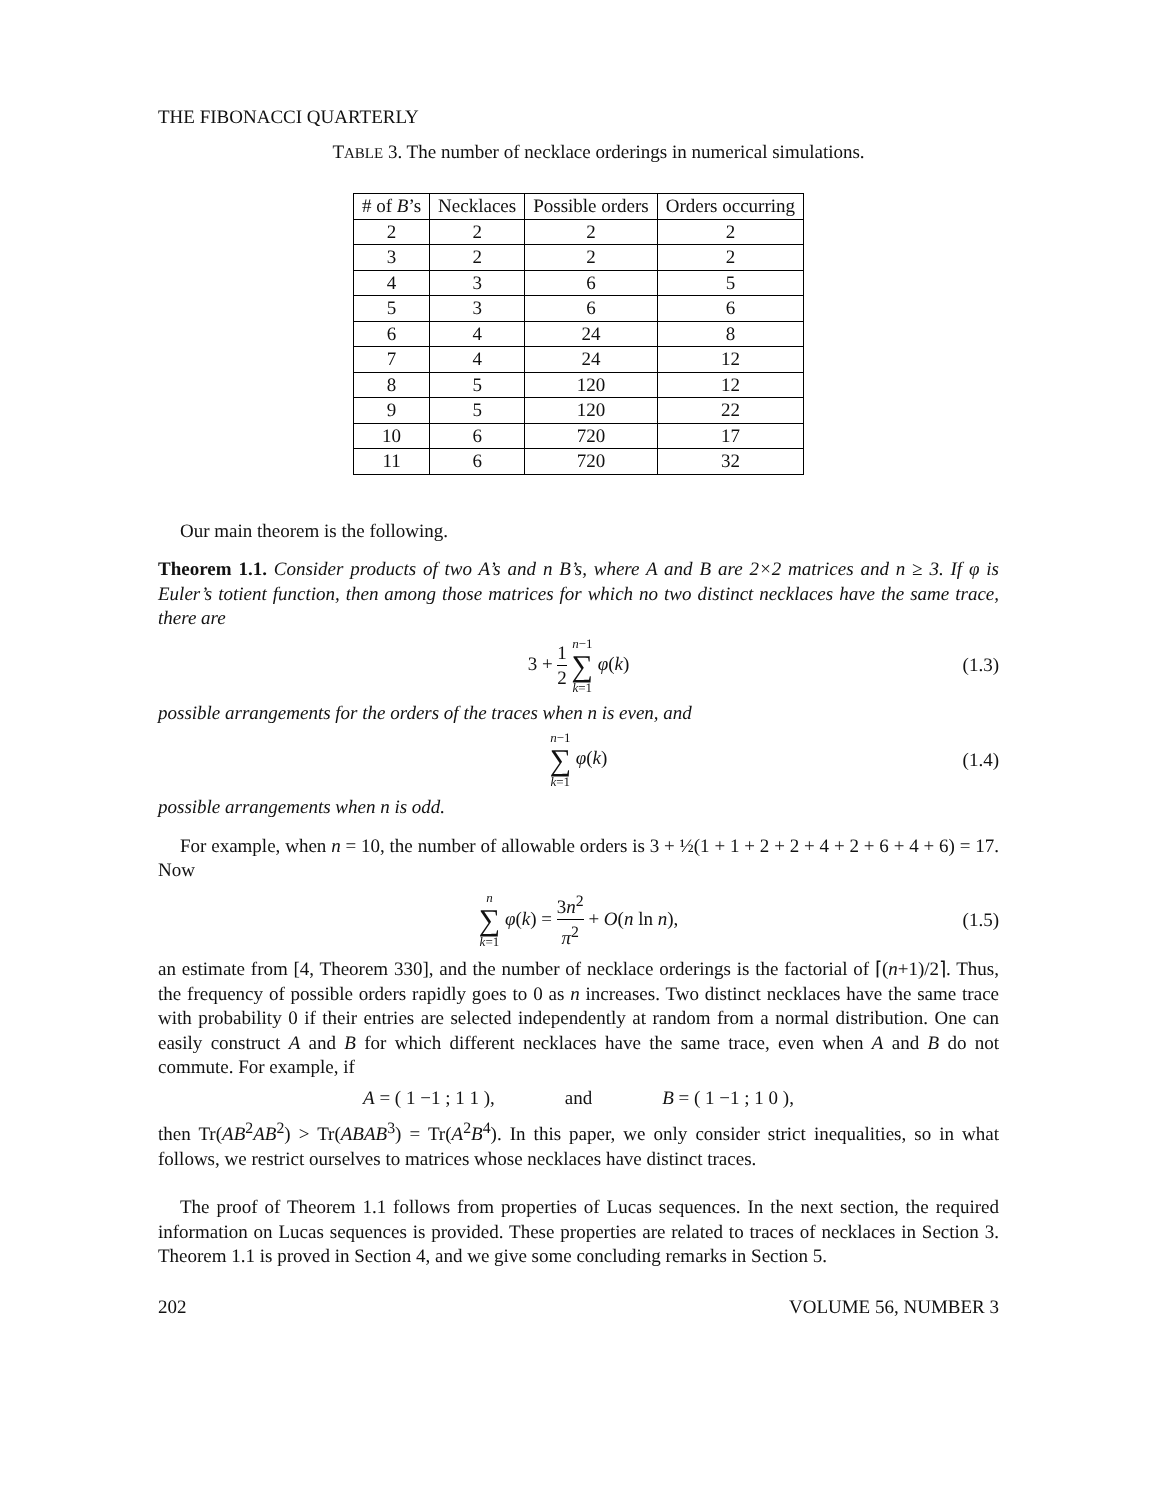THE FIBONACCI QUARTERLY
TABLE 3. The number of necklace orderings in numerical simulations.
| # of B ’s | Necklaces | Possible orders | Orders occurring |
| --- | --- | --- | --- |
| 2 | 2 | 2 | 2 |
| 3 | 2 | 2 | 2 |
| 4 | 3 | 6 | 5 |
| 5 | 3 | 6 | 6 |
| 6 | 4 | 24 | 8 |
| 7 | 4 | 24 | 12 |
| 8 | 5 | 120 | 12 |
| 9 | 5 | 120 | 22 |
| 10 | 6 | 720 | 17 |
| 11 | 6 | 720 | 32 |
Our main theorem is the following.
Theorem 1.1. Consider products of two A’s and n B’s, where A and B are 2×2 matrices and n ≥ 3. If φ is Euler’s totient function, then among those matrices for which no two distinct necklaces have the same trace, there are
3 + 1 2 n−1 ∑ k=1 φ(k) (1.3)
possible arrangements for the orders of the traces when n is even, and
n−1 ∑ k=1 φ(k) (1.4)
possible arrangements when n is odd.
For example, when n = 10, the number of allowable orders is 3 + ½(1 + 1 + 2 + 2 + 4 + 2 + 6 + 4 + 6) = 17. Now
n ∑ k=1 φ(k) = 3n<sup>2</sup> π<sup>2</sup> + O(n ln n), (1.5)
an estimate from [4, Theorem 330], and the number of necklace orderings is the factorial of ⌈(n+1)/2⌉. Thus, the frequency of possible orders rapidly goes to 0 as n increases. Two distinct necklaces have the same trace with probability 0 if their entries are selected independently at random from a normal distribution. One can easily construct A and B for which different necklaces have the same trace, even when A and B do not commute. For example, if
A = ( 1 −1 ; 1 1 ), and B = ( 1 −1 ; 1 0 ),
then Tr(AB<sup>2</sup>AB<sup>2</sup>) > Tr(ABAB<sup>3</sup>) = Tr(A<sup>2</sup>B<sup>4</sup>). In this paper, we only consider strict inequalities, so in what follows, we restrict ourselves to matrices whose necklaces have distinct traces.
The proof of Theorem 1.1 follows from properties of Lucas sequences. In the next section, the required information on Lucas sequences is provided. These properties are related to traces of necklaces in Section 3. Theorem 1.1 is proved in Section 4, and we give some concluding remarks in Section 5.
202 VOLUME 56, NUMBER 3